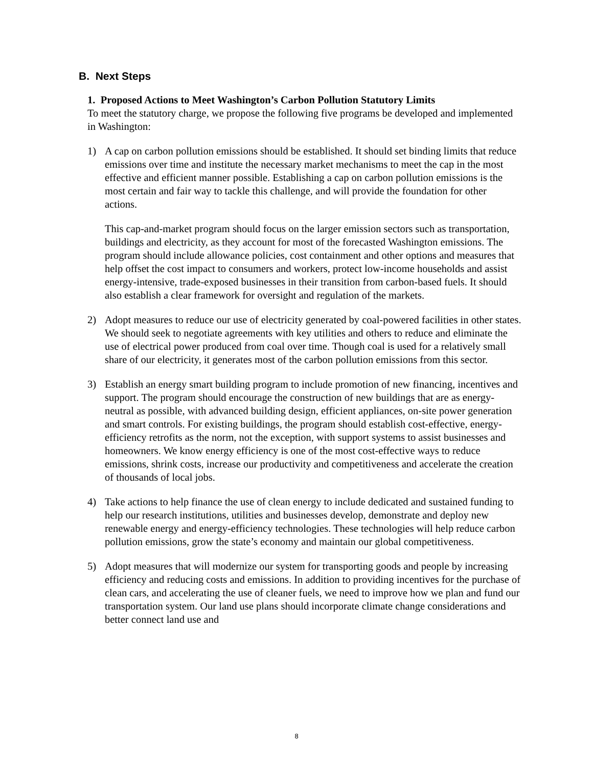B. Next Steps
1. Proposed Actions to Meet Washington’s Carbon Pollution Statutory Limits
To meet the statutory charge, we propose the following five programs be developed and implemented in Washington:
1) A cap on carbon pollution emissions should be established. It should set binding limits that reduce emissions over time and institute the necessary market mechanisms to meet the cap in the most effective and efficient manner possible. Establishing a cap on carbon pollution emissions is the most certain and fair way to tackle this challenge, and will provide the foundation for other actions.
This cap-and-market program should focus on the larger emission sectors such as transportation, buildings and electricity, as they account for most of the forecasted Washington emissions. The program should include allowance policies, cost containment and other options and measures that help offset the cost impact to consumers and workers, protect low-income households and assist energy-intensive, trade-exposed businesses in their transition from carbon-based fuels. It should also establish a clear framework for oversight and regulation of the markets.
2) Adopt measures to reduce our use of electricity generated by coal-powered facilities in other states. We should seek to negotiate agreements with key utilities and others to reduce and eliminate the use of electrical power produced from coal over time. Though coal is used for a relatively small share of our electricity, it generates most of the carbon pollution emissions from this sector.
3) Establish an energy smart building program to include promotion of new financing, incentives and support. The program should encourage the construction of new buildings that are as energy-neutral as possible, with advanced building design, efficient appliances, on-site power generation and smart controls. For existing buildings, the program should establish cost-effective, energy-efficiency retrofits as the norm, not the exception, with support systems to assist businesses and homeowners. We know energy efficiency is one of the most cost-effective ways to reduce emissions, shrink costs, increase our productivity and competitiveness and accelerate the creation of thousands of local jobs.
4) Take actions to help finance the use of clean energy to include dedicated and sustained funding to help our research institutions, utilities and businesses develop, demonstrate and deploy new renewable energy and energy-efficiency technologies. These technologies will help reduce carbon pollution emissions, grow the state’s economy and maintain our global competitiveness.
5) Adopt measures that will modernize our system for transporting goods and people by increasing efficiency and reducing costs and emissions. In addition to providing incentives for the purchase of clean cars, and accelerating the use of cleaner fuels, we need to improve how we plan and fund our transportation system. Our land use plans should incorporate climate change considerations and better connect land use and
8